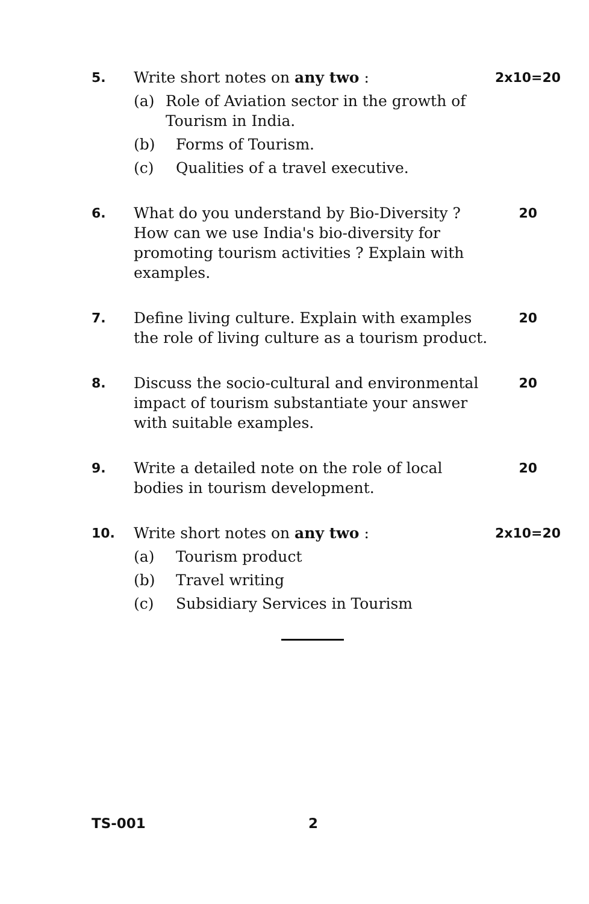5. Write short notes on any two :
(a) Role of Aviation sector in the growth of Tourism in India.
(b) Forms of Tourism.
(c) Qualities of a travel executive.
2x10=20
6. What do you understand by Bio-Diversity ? How can we use India's bio-diversity for promoting tourism activities ? Explain with examples.
20
7. Define living culture. Explain with examples the role of living culture as a tourism product.
20
8. Discuss the socio-cultural and environmental impact of tourism substantiate your answer with suitable examples.
20
9. Write a detailed note on the role of local bodies in tourism development.
20
10. Write short notes on any two :
(a) Tourism product
(b) Travel writing
(c) Subsidiary Services in Tourism
2x10=20
TS-001 2